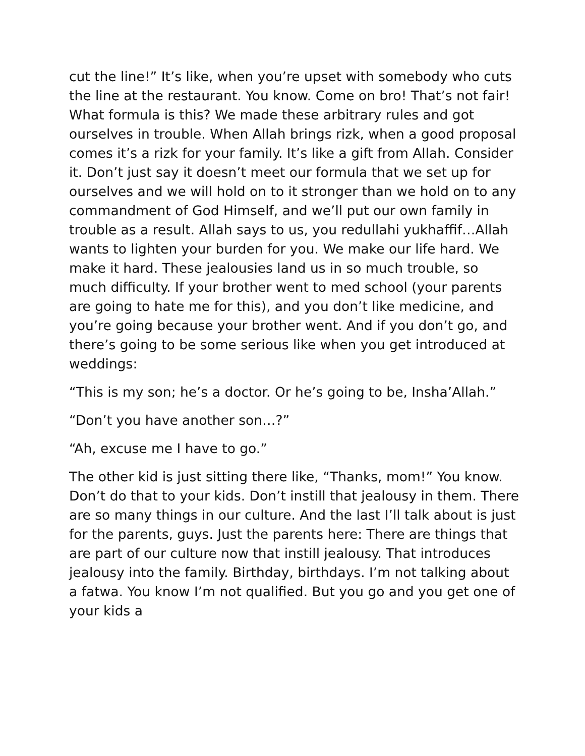cut the line!” It’s like, when you’re upset with somebody who cuts the line at the restaurant. You know. Come on bro! That’s not fair! What formula is this? We made these arbitrary rules and got ourselves in trouble. When Allah brings rizk, when a good proposal comes it’s a rizk for your family. It’s like a gift from Allah. Consider it. Don’t just say it doesn’t meet our formula that we set up for ourselves and we will hold on to it stronger than we hold on to any commandment of God Himself, and we’ll put our own family in trouble as a result. Allah says to us, you redullahi yukhaffif…Allah wants to lighten your burden for you. We make our life hard. We make it hard. These jealousies land us in so much trouble, so much difficulty. If your brother went to med school (your parents are going to hate me for this), and you don’t like medicine, and you’re going because your brother went. And if you don’t go, and there’s going to be some serious like when you get introduced at weddings:
“This is my son; he’s a doctor. Or he’s going to be, Insha’Allah.”
“Don’t you have another son…?”
“Ah, excuse me I have to go.”
The other kid is just sitting there like, “Thanks, mom!” You know. Don’t do that to your kids. Don’t instill that jealousy in them. There are so many things in our culture. And the last I’ll talk about is just for the parents, guys. Just the parents here: There are things that are part of our culture now that instill jealousy. That introduces jealousy into the family. Birthday, birthdays. I’m not talking about a fatwa. You know I’m not qualified. But you go and you get one of your kids a